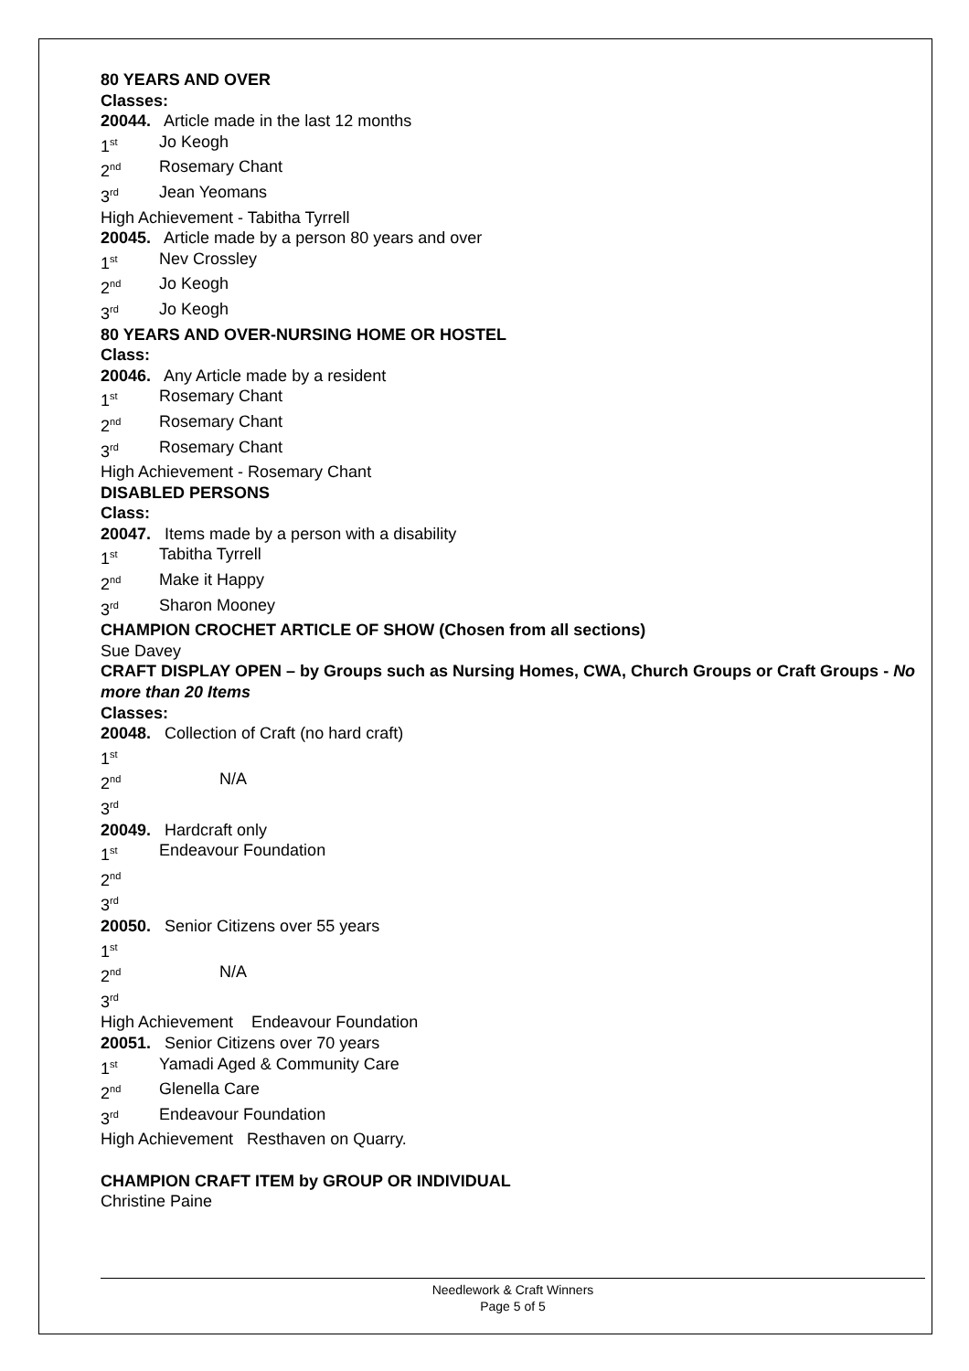80 YEARS AND OVER
Classes:
20044. Article made in the last 12 months
1<sup>st</sup> Jo Keogh
2<sup>nd</sup> Rosemary Chant
3<sup>rd</sup> Jean Yeomans
High Achievement - Tabitha Tyrrell
20045. Article made by a person 80 years and over
1<sup>st</sup> Nev Crossley
2<sup>nd</sup> Jo Keogh
3<sup>rd</sup> Jo Keogh
80 YEARS AND OVER-NURSING HOME OR HOSTEL
Class:
20046. Any Article made by a resident
1<sup>st</sup> Rosemary Chant
2<sup>nd</sup> Rosemary Chant
3<sup>rd</sup> Rosemary Chant
High Achievement - Rosemary Chant
DISABLED PERSONS
Class:
20047. Items made by a person with a disability
1<sup>st</sup> Tabitha Tyrrell
2<sup>nd</sup> Make it Happy
3<sup>rd</sup> Sharon Mooney
CHAMPION CROCHET ARTICLE OF SHOW (Chosen from all sections)
Sue Davey
CRAFT DISPLAY OPEN – by Groups such as Nursing Homes, CWA, Church Groups or Craft Groups - No more than 20 Items
Classes:
20048. Collection of Craft (no hard craft)
1<sup>st</sup>
2<sup>nd</sup> N/A
3<sup>rd</sup>
20049. Hardcraft only
1<sup>st</sup> Endeavour Foundation
2<sup>nd</sup>
3<sup>rd</sup>
20050. Senior Citizens over 55 years
1<sup>st</sup>
2<sup>nd</sup> N/A
3<sup>rd</sup>
High Achievement Endeavour Foundation
20051. Senior Citizens over 70 years
1<sup>st</sup> Yamadi Aged & Community Care
2<sup>nd</sup> Glenella Care
3<sup>rd</sup> Endeavour Foundation
High Achievement Resthaven on Quarry.
CHAMPION CRAFT ITEM by GROUP OR INDIVIDUAL
Christine Paine
Needlework & Craft Winners
Page 5 of 5